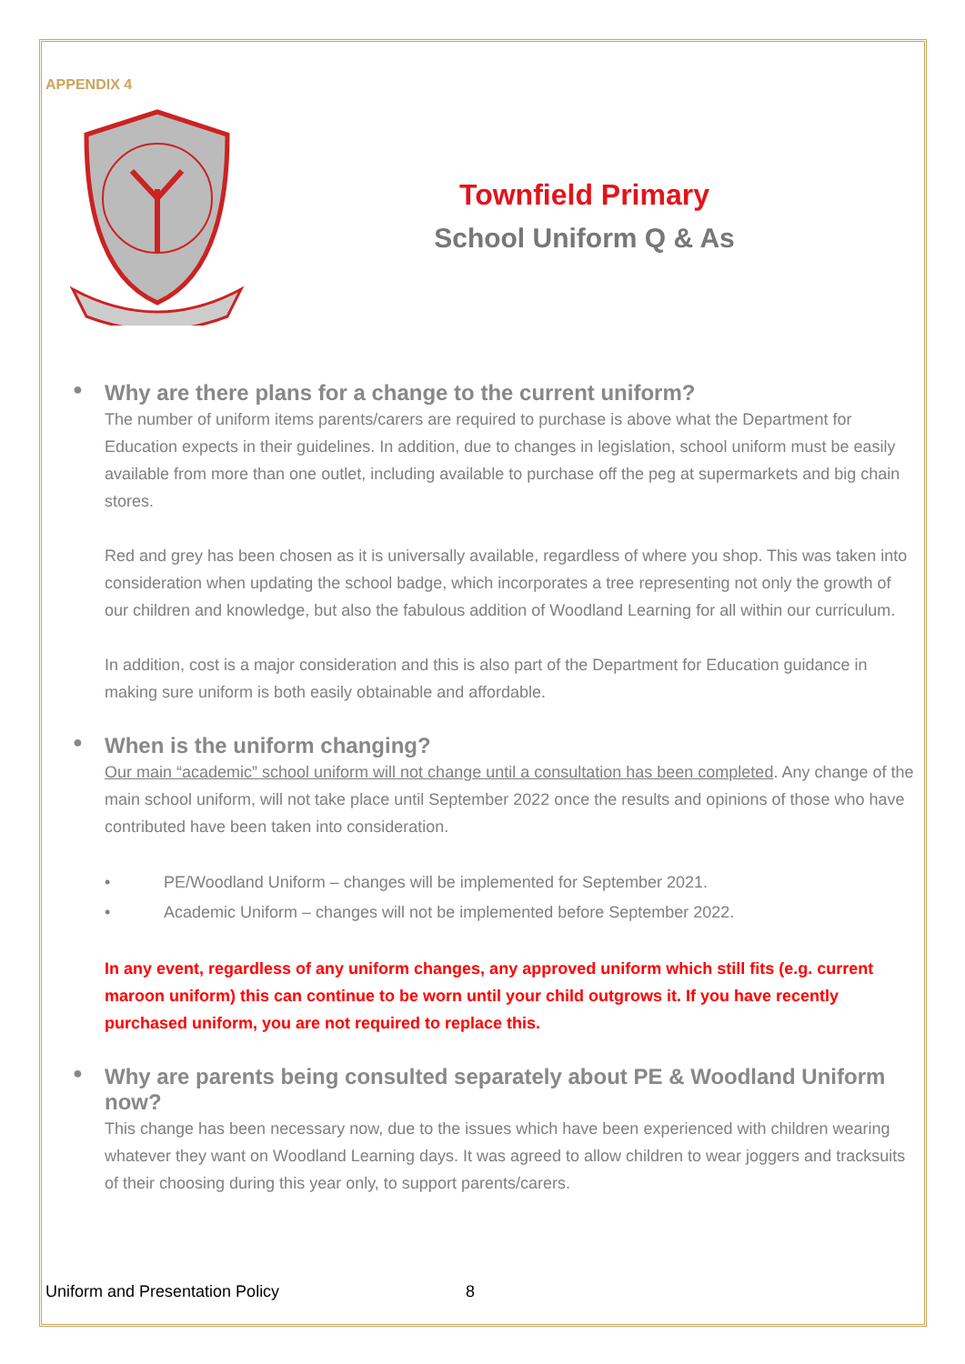APPENDIX 4
Townfield Primary
School Uniform Q & As
● Why are there plans for a change to the current uniform?
The number of uniform items parents/carers are required to purchase is above what the Department for Education expects in their guidelines. In addition, due to changes in legislation, school uniform must be easily available from more than one outlet, including available to purchase off the peg at supermarkets and big chain stores.
Red and grey has been chosen as it is universally available, regardless of where you shop. This was taken into consideration when updating the school badge, which incorporates a tree representing not only the growth of our children and knowledge, but also the fabulous addition of Woodland Learning for all within our curriculum.
In addition, cost is a major consideration and this is also part of the Department for Education guidance in making sure uniform is both easily obtainable and affordable.
● When is the uniform changing?
Our main “academic” school uniform will not change until a consultation has been completed. Any change of the main school uniform, will not take place until September 2022 once the results and opinions of those who have contributed have been taken into consideration.
• PE/Woodland Uniform – changes will be implemented for September 2021.
• Academic Uniform – changes will not be implemented before September 2022.
In any event, regardless of any uniform changes, any approved uniform which still fits (e.g. current maroon uniform) this can continue to be worn until your child outgrows it. If you have recently purchased uniform, you are not required to replace this.
● Why are parents being consulted separately about PE & Woodland Uniform now?
This change has been necessary now, due to the issues which have been experienced with children wearing whatever they want on Woodland Learning days. It was agreed to allow children to wear joggers and tracksuits of their choosing during this year only, to support parents/carers.
Uniform and Presentation Policy 8